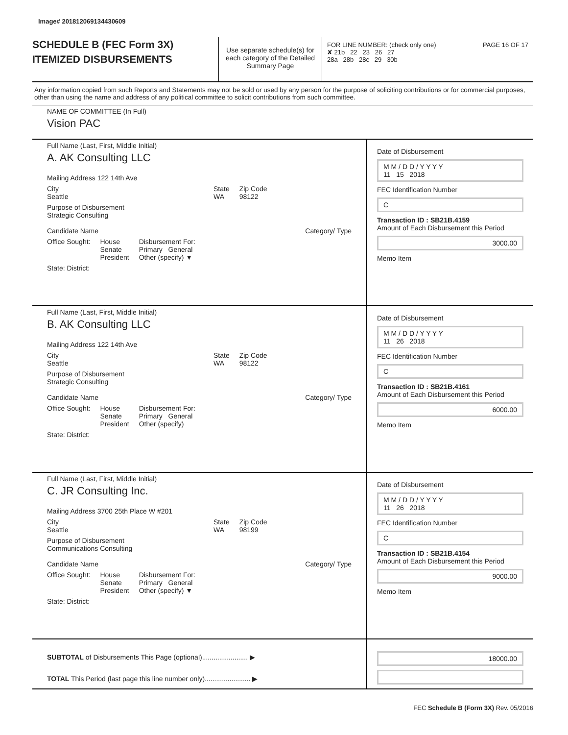Image# 201812069134430609
SCHEDULE B (FEC Form 3X)
ITEMIZED DISBURSEMENTS
Use separate schedule(s) for each category of the Detailed Summary Page
FOR LINE NUMBER: (check only one) PAGE 16 OF 17
✘ 21b 22 23 26 27
28a 28b 28c 29 30b
Any information copied from such Reports and Statements may not be sold or used by any person for the purpose of soliciting contributions or for commercial purposes, other than using the name and address of any political committee to solicit contributions from such committee.
NAME OF COMMITTEE (In Full)
Vision PAC
Full Name (Last, First, Middle Initial)
A. AK Consulting LLC
Mailing Address 122 14th Ave
City
Seattle State
WA Zip Code
98122
Purpose of Disbursement
Strategic Consulting
Candidate Name Category/ Type
Office Sought: House
Senate
President Disbursement For:
Primary General
Other (specify) ▼
State: District:
Date of Disbursement
M M / D D / Y Y Y Y
11 15 2018
FEC Identification Number
C
Transaction ID : SB21B.4159
Amount of Each Disbursement this Period
3000.00
Memo Item
Full Name (Last, First, Middle Initial)
B. AK Consulting LLC
Mailing Address 122 14th Ave
City
Seattle State
WA Zip Code
98122
Purpose of Disbursement
Strategic Consulting
Candidate Name Category/ Type
Office Sought: House
Senate
President Disbursement For:
Primary General
Other (specify)
State: District:
Date of Disbursement
M M / D D / Y Y Y Y
11 26 2018
FEC Identification Number
C
Transaction ID : SB21B.4161
Amount of Each Disbursement this Period
6000.00
Memo Item
Full Name (Last, First, Middle Initial)
C. JR Consulting Inc.
Mailing Address 3700 25th Place W #201
City
Seattle State
WA Zip Code
98199
Purpose of Disbursement
Communications Consulting
Candidate Name Category/ Type
Office Sought: House
Senate
President Disbursement For:
Primary General
Other (specify) ▼
State: District:
Date of Disbursement
M M / D D / Y Y Y Y
11 26 2018
FEC Identification Number
C
Transaction ID : SB21B.4154
Amount of Each Disbursement this Period
9000.00
Memo Item
SUBTOTAL of Disbursements This Page (optional)........................ ▶
TOTAL This Period (last page this line number only)........................ ▶
18000.00
FEC Schedule B (Form 3X) Rev. 05/2016